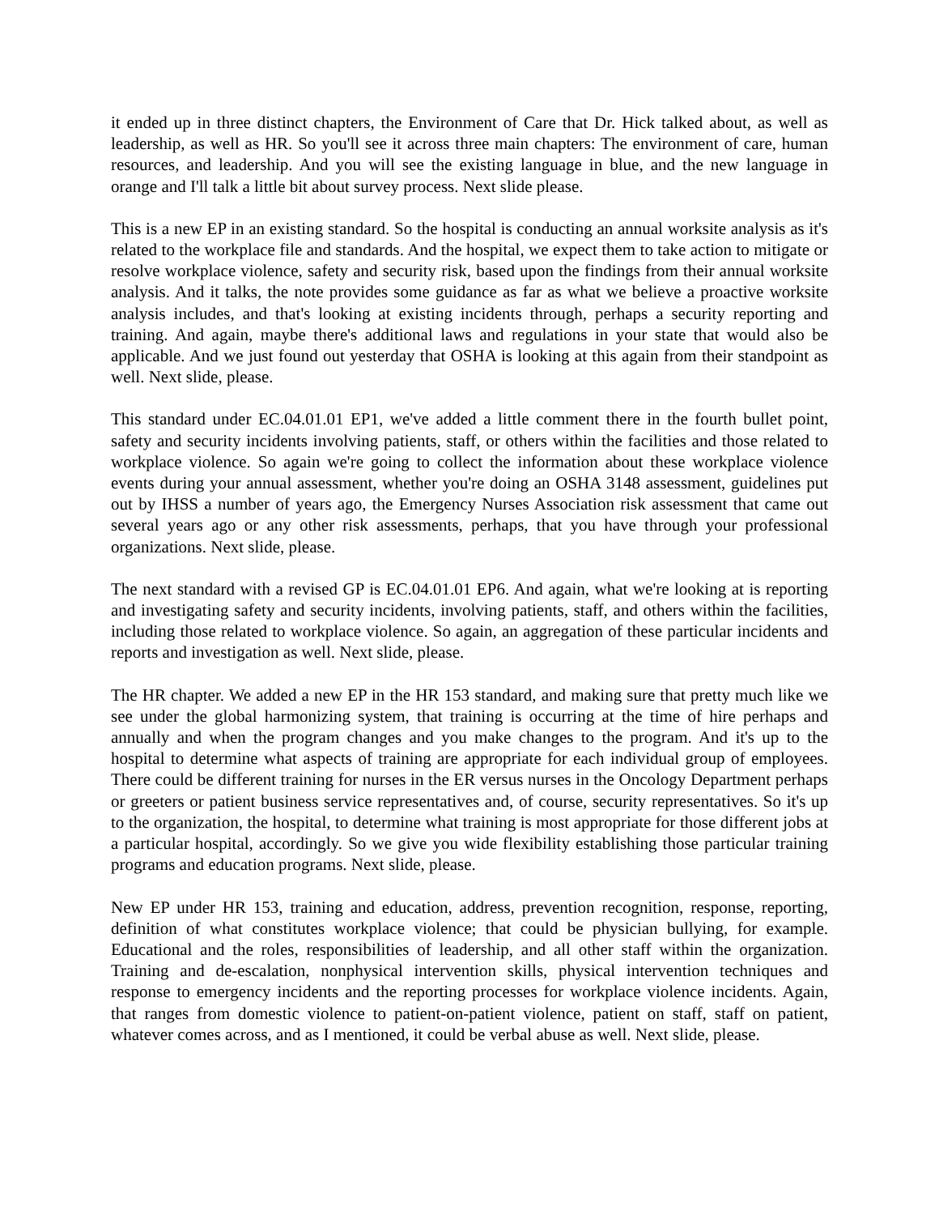it ended up in three distinct chapters, the Environment of Care that Dr. Hick talked about, as well as leadership, as well as HR. So you'll see it across three main chapters: The environment of care, human resources, and leadership. And you will see the existing language in blue, and the new language in orange and I'll talk a little bit about survey process. Next slide please.
This is a new EP in an existing standard. So the hospital is conducting an annual worksite analysis as it's related to the workplace file and standards. And the hospital, we expect them to take action to mitigate or resolve workplace violence, safety and security risk, based upon the findings from their annual worksite analysis. And it talks, the note provides some guidance as far as what we believe a proactive worksite analysis includes, and that's looking at existing incidents through, perhaps a security reporting and training. And again, maybe there's additional laws and regulations in your state that would also be applicable. And we just found out yesterday that OSHA is looking at this again from their standpoint as well. Next slide, please.
This standard under EC.04.01.01 EP1, we've added a little comment there in the fourth bullet point, safety and security incidents involving patients, staff, or others within the facilities and those related to workplace violence. So again we're going to collect the information about these workplace violence events during your annual assessment, whether you're doing an OSHA 3148 assessment, guidelines put out by IHSS a number of years ago, the Emergency Nurses Association risk assessment that came out several years ago or any other risk assessments, perhaps, that you have through your professional organizations. Next slide, please.
The next standard with a revised GP is EC.04.01.01 EP6. And again, what we're looking at is reporting and investigating safety and security incidents, involving patients, staff, and others within the facilities, including those related to workplace violence. So again, an aggregation of these particular incidents and reports and investigation as well. Next slide, please.
The HR chapter. We added a new EP in the HR 153 standard, and making sure that pretty much like we see under the global harmonizing system, that training is occurring at the time of hire perhaps and annually and when the program changes and you make changes to the program. And it's up to the hospital to determine what aspects of training are appropriate for each individual group of employees. There could be different training for nurses in the ER versus nurses in the Oncology Department perhaps or greeters or patient business service representatives and, of course, security representatives. So it's up to the organization, the hospital, to determine what training is most appropriate for those different jobs at a particular hospital, accordingly. So we give you wide flexibility establishing those particular training programs and education programs. Next slide, please.
New EP under HR 153, training and education, address, prevention recognition, response, reporting, definition of what constitutes workplace violence; that could be physician bullying, for example. Educational and the roles, responsibilities of leadership, and all other staff within the organization. Training and de-escalation, nonphysical intervention skills, physical intervention techniques and response to emergency incidents and the reporting processes for workplace violence incidents. Again, that ranges from domestic violence to patient-on-patient violence, patient on staff, staff on patient, whatever comes across, and as I mentioned, it could be verbal abuse as well. Next slide, please.